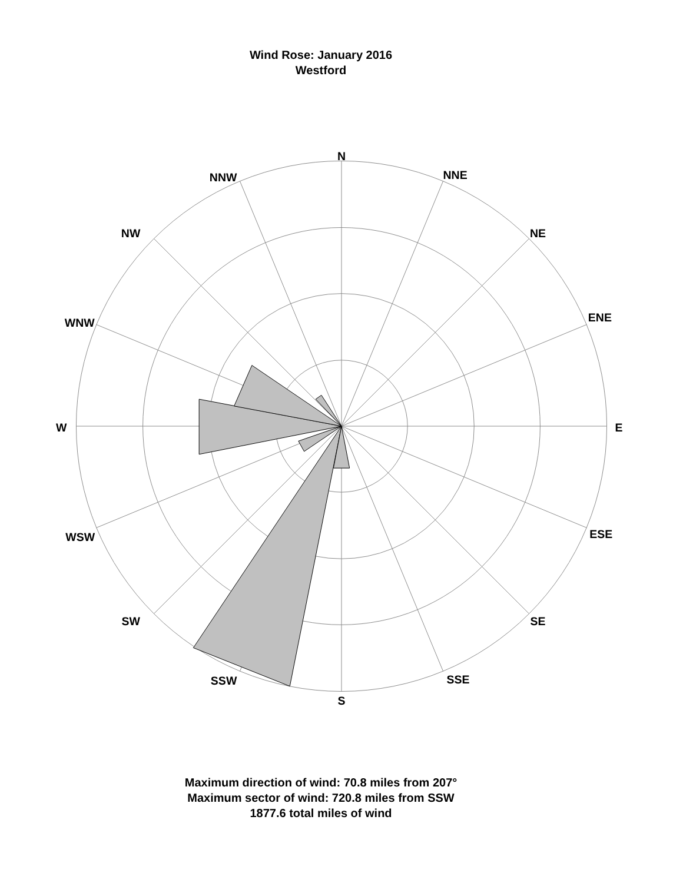Wind Rose: January 2016
Westford
N
NNE
NE
ENE
E
ESE
SE
SSE
S
SSW
SW
WSW
W
WNW
NW
NNW
Maximum direction of wind: 70.8 miles from 207°
Maximum sector of wind: 720.8 miles from SSW
1877.6 total miles of wind